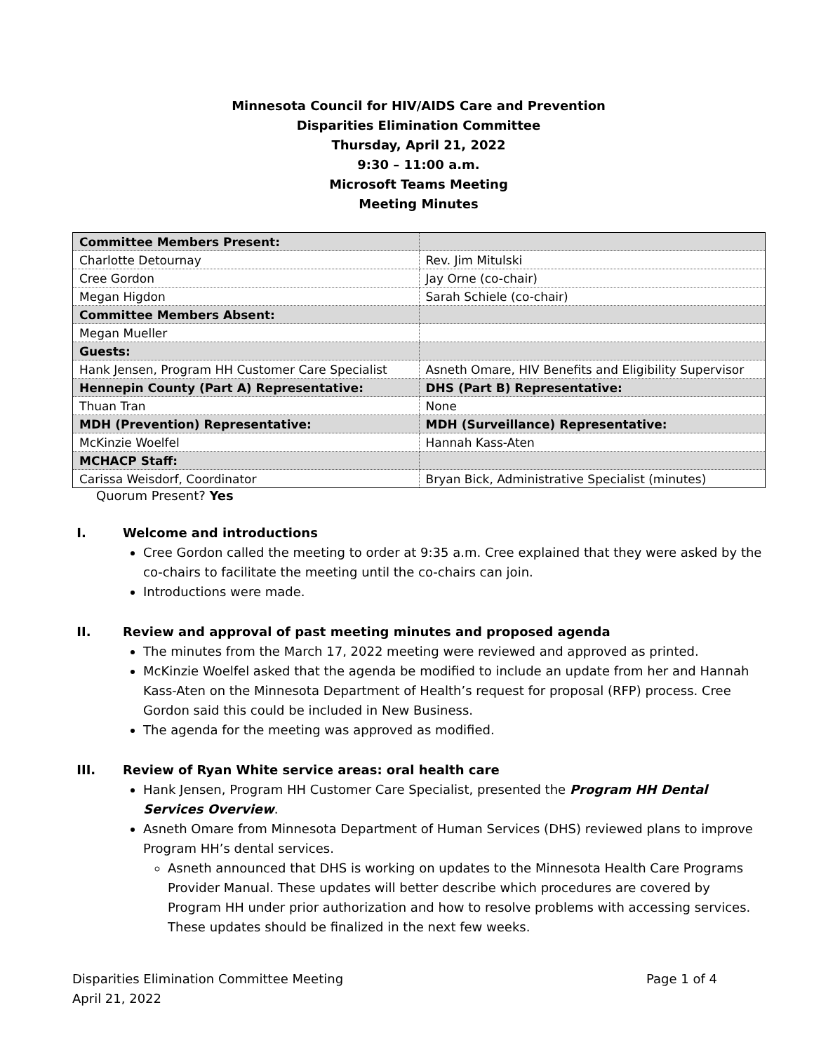Minnesota Council for HIV/AIDS Care and Prevention
Disparities Elimination Committee
Thursday, April 21, 2022
9:30 – 11:00 a.m.
Microsoft Teams Meeting
Meeting Minutes
| Committee Members Present: | |
| Charlotte Detournay | Rev. Jim Mitulski |
| Cree Gordon | Jay Orne (co-chair) |
| Megan Higdon | Sarah Schiele (co-chair) |
| Committee Members Absent: | |
| Megan Mueller | |
| Guests: | |
| Hank Jensen, Program HH Customer Care Specialist | Asneth Omare, HIV Benefits and Eligibility Supervisor |
| Hennepin County (Part A) Representative: | DHS (Part B) Representative: |
| Thuan Tran | None |
| MDH (Prevention) Representative: | MDH (Surveillance) Representative: |
| McKinzie Woelfel | Hannah Kass-Aten |
| MCHACP Staff: | |
| Carissa Weisdorf, Coordinator | Bryan Bick, Administrative Specialist (minutes) |
Quorum Present? Yes
I. Welcome and introductions
Cree Gordon called the meeting to order at 9:35 a.m. Cree explained that they were asked by the co-chairs to facilitate the meeting until the co-chairs can join.
Introductions were made.
II. Review and approval of past meeting minutes and proposed agenda
The minutes from the March 17, 2022 meeting were reviewed and approved as printed.
McKinzie Woelfel asked that the agenda be modified to include an update from her and Hannah Kass-Aten on the Minnesota Department of Health’s request for proposal (RFP) process. Cree Gordon said this could be included in New Business.
The agenda for the meeting was approved as modified.
III. Review of Ryan White service areas: oral health care
Hank Jensen, Program HH Customer Care Specialist, presented the Program HH Dental Services Overview.
Asneth Omare from Minnesota Department of Human Services (DHS) reviewed plans to improve Program HH’s dental services.
Asneth announced that DHS is working on updates to the Minnesota Health Care Programs Provider Manual. These updates will better describe which procedures are covered by Program HH under prior authorization and how to resolve problems with accessing services. These updates should be finalized in the next few weeks.
Disparities Elimination Committee Meeting
April 21, 2022
Page 1 of 4